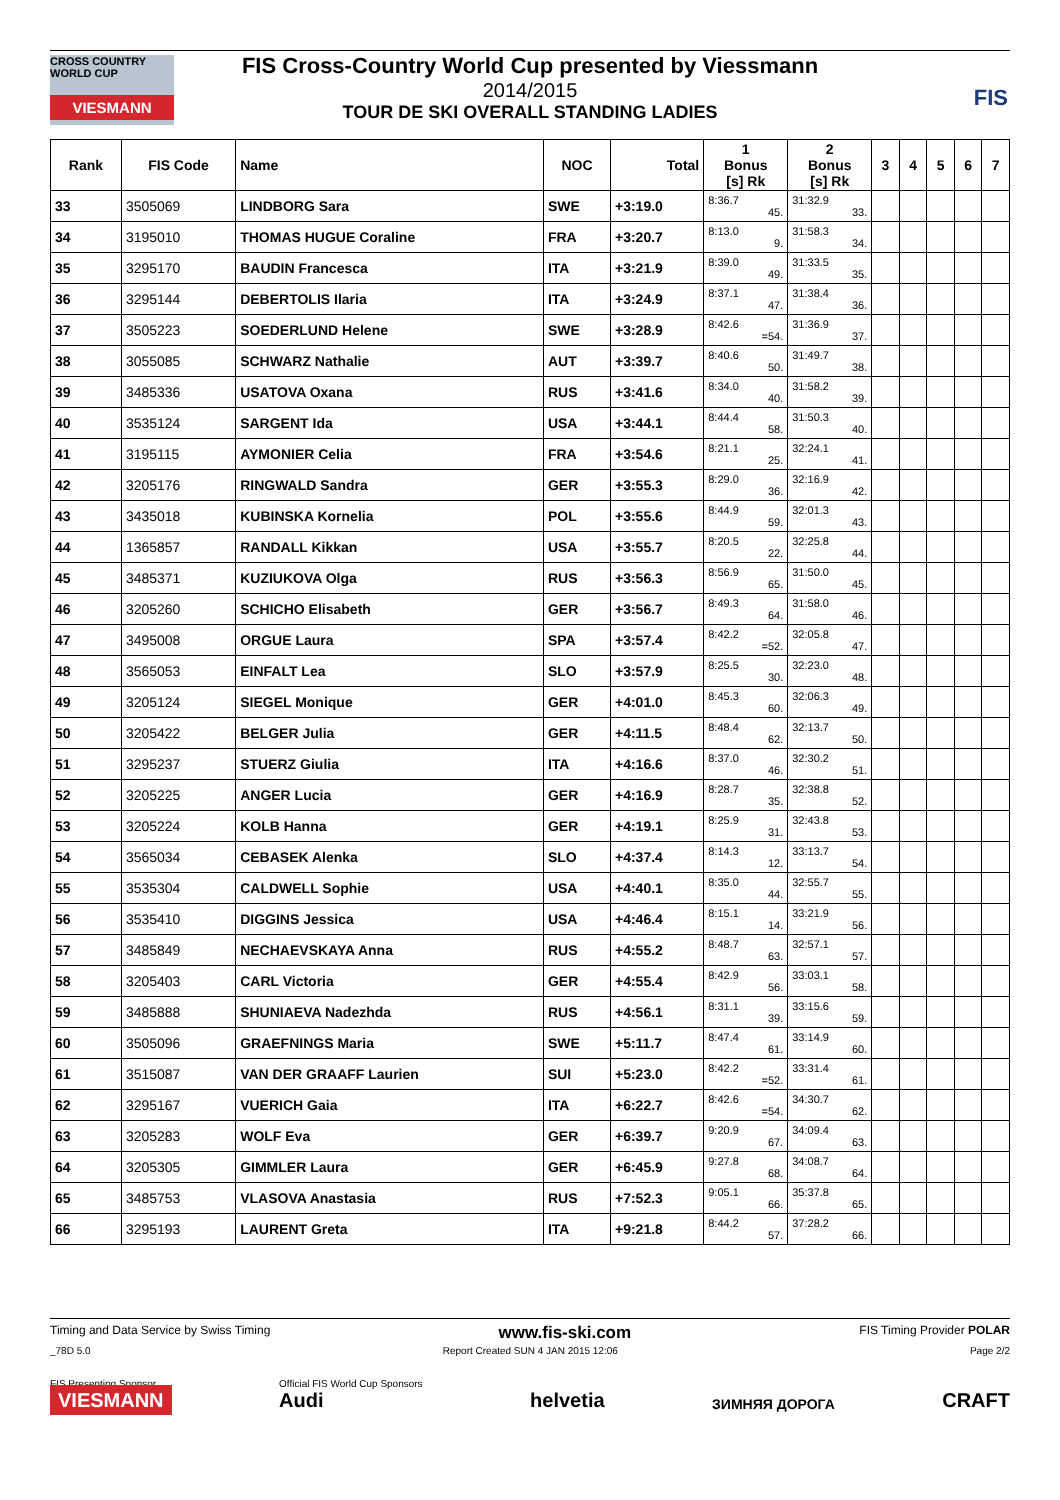CROSS COUNTRY WORLD CUP
VIESMANN
FIS
FIS Cross-Country World Cup presented by Viessmann
2014/2015
TOUR DE SKI OVERALL STANDING LADIES
| Rank | FIS Code | Name | NOC | Total | 1 Bonus [s] Rk | 2 Bonus [s] Rk | 3 | 4 | 5 | 6 | 7 |
| --- | --- | --- | --- | --- | --- | --- | --- | --- | --- | --- | --- |
| 33 | 3505069 | LINDBORG Sara | SWE | +3:19.0 | 8:36.7 45. | 31:32.9 33. | | | | | |
| 34 | 3195010 | THOMAS HUGUE Coraline | FRA | +3:20.7 | 8:13.0 9. | 31:58.3 34. | | | | | |
| 35 | 3295170 | BAUDIN Francesca | ITA | +3:21.9 | 8:39.0 49. | 31:33.5 35. | | | | | |
| 36 | 3295144 | DEBERTOLIS Ilaria | ITA | +3:24.9 | 8:37.1 47. | 31:38.4 36. | | | | | |
| 37 | 3505223 | SOEDERLUND Helene | SWE | +3:28.9 | 8:42.6 =54. | 31:36.9 37. | | | | | |
| 38 | 3055085 | SCHWARZ Nathalie | AUT | +3:39.7 | 8:40.6 50. | 31:49.7 38. | | | | | |
| 39 | 3485336 | USATOVA Oxana | RUS | +3:41.6 | 8:34.0 40. | 31:58.2 39. | | | | | |
| 40 | 3535124 | SARGENT Ida | USA | +3:44.1 | 8:44.4 58. | 31:50.3 40. | | | | | |
| 41 | 3195115 | AYMONIER Celia | FRA | +3:54.6 | 8:21.1 25. | 32:24.1 41. | | | | | |
| 42 | 3205176 | RINGWALD Sandra | GER | +3:55.3 | 8:29.0 36. | 32:16.9 42. | | | | | |
| 43 | 3435018 | KUBINSKA Kornelia | POL | +3:55.6 | 8:44.9 59. | 32:01.3 43. | | | | | |
| 44 | 1365857 | RANDALL Kikkan | USA | +3:55.7 | 8:20.5 22. | 32:25.8 44. | | | | | |
| 45 | 3485371 | KUZIUKOVA Olga | RUS | +3:56.3 | 8:56.9 65. | 31:50.0 45. | | | | | |
| 46 | 3205260 | SCHICHO Elisabeth | GER | +3:56.7 | 8:49.3 64. | 31:58.0 46. | | | | | |
| 47 | 3495008 | ORGUE Laura | SPA | +3:57.4 | 8:42.2 =52. | 32:05.8 47. | | | | | |
| 48 | 3565053 | EINFALT Lea | SLO | +3:57.9 | 8:25.5 30. | 32:23.0 48. | | | | | |
| 49 | 3205124 | SIEGEL Monique | GER | +4:01.0 | 8:45.3 60. | 32:06.3 49. | | | | | |
| 50 | 3205422 | BELGER Julia | GER | +4:11.5 | 8:48.4 62. | 32:13.7 50. | | | | | |
| 51 | 3295237 | STUERZ Giulia | ITA | +4:16.6 | 8:37.0 46. | 32:30.2 51. | | | | | |
| 52 | 3205225 | ANGER Lucia | GER | +4:16.9 | 8:28.7 35. | 32:38.8 52. | | | | | |
| 53 | 3205224 | KOLB Hanna | GER | +4:19.1 | 8:25.9 31. | 32:43.8 53. | | | | | |
| 54 | 3565034 | CEBASEK Alenka | SLO | +4:37.4 | 8:14.3 12. | 33:13.7 54. | | | | | |
| 55 | 3535304 | CALDWELL Sophie | USA | +4:40.1 | 8:35.0 44. | 32:55.7 55. | | | | | |
| 56 | 3535410 | DIGGINS Jessica | USA | +4:46.4 | 8:15.1 14. | 33:21.9 56. | | | | | |
| 57 | 3485849 | NECHAEVSKAYA Anna | RUS | +4:55.2 | 8:48.7 63. | 32:57.1 57. | | | | | |
| 58 | 3205403 | CARL Victoria | GER | +4:55.4 | 8:42.9 56. | 33:03.1 58. | | | | | |
| 59 | 3485888 | SHUNIAEVA Nadezhda | RUS | +4:56.1 | 8:31.1 39. | 33:15.6 59. | | | | | |
| 60 | 3505096 | GRAEFNINGS Maria | SWE | +5:11.7 | 8:47.4 61. | 33:14.9 60. | | | | | |
| 61 | 3515087 | VAN DER GRAAFF Laurien | SUI | +5:23.0 | 8:42.2 =52. | 33:31.4 61. | | | | | |
| 62 | 3295167 | VUERICH Gaia | ITA | +6:22.7 | 8:42.6 =54. | 34:30.7 62. | | | | | |
| 63 | 3205283 | WOLF Eva | GER | +6:39.7 | 9:20.9 67. | 34:09.4 63. | | | | | |
| 64 | 3205305 | GIMMLER Laura | GER | +6:45.9 | 9:27.8 68. | 34:08.7 64. | | | | | |
| 65 | 3485753 | VLASOVA Anastasia | RUS | +7:52.3 | 9:05.1 66. | 35:37.8 65. | | | | | |
| 66 | 3295193 | LAURENT Greta | ITA | +9:21.8 | 8:44.2 57. | 37:28.2 66. | | | | | |
Timing and Data Service by Swiss Timing www.fis-ski.com FIS Timing Provider POLAR
_78D 5.0 Report Created SUN 4 JAN 2015 12:06 Page 2/2
FIS Presenting Sponsor
VIESMANN Official FIS World Cup Sponsors
Audi helvetia ЗИМНЯЯ ДОРОГА CRAFT